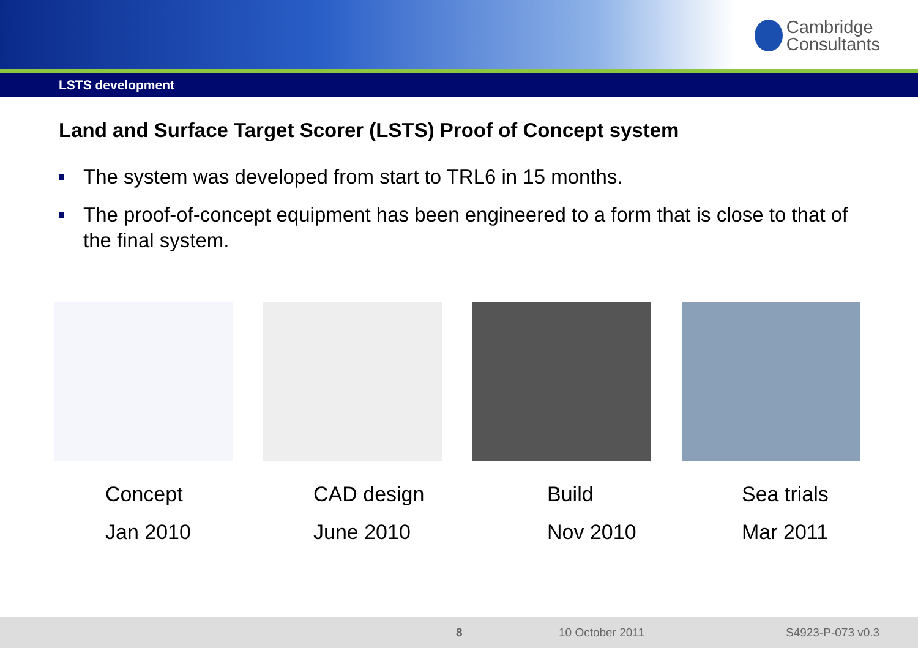Cambridge
Consultants
LSTS development
Land and Surface Target Scorer (LSTS) Proof of Concept system
The system was developed from start to TRL6 in 15 months.
The proof-of-concept equipment has been engineered to a form that is close to that of the final system.
Concept
Jan 2010
CAD design
June 2010
Build
Nov 2010
Sea trials
Mar 2011
8 10 October 2011 S4923-P-073 v0.3